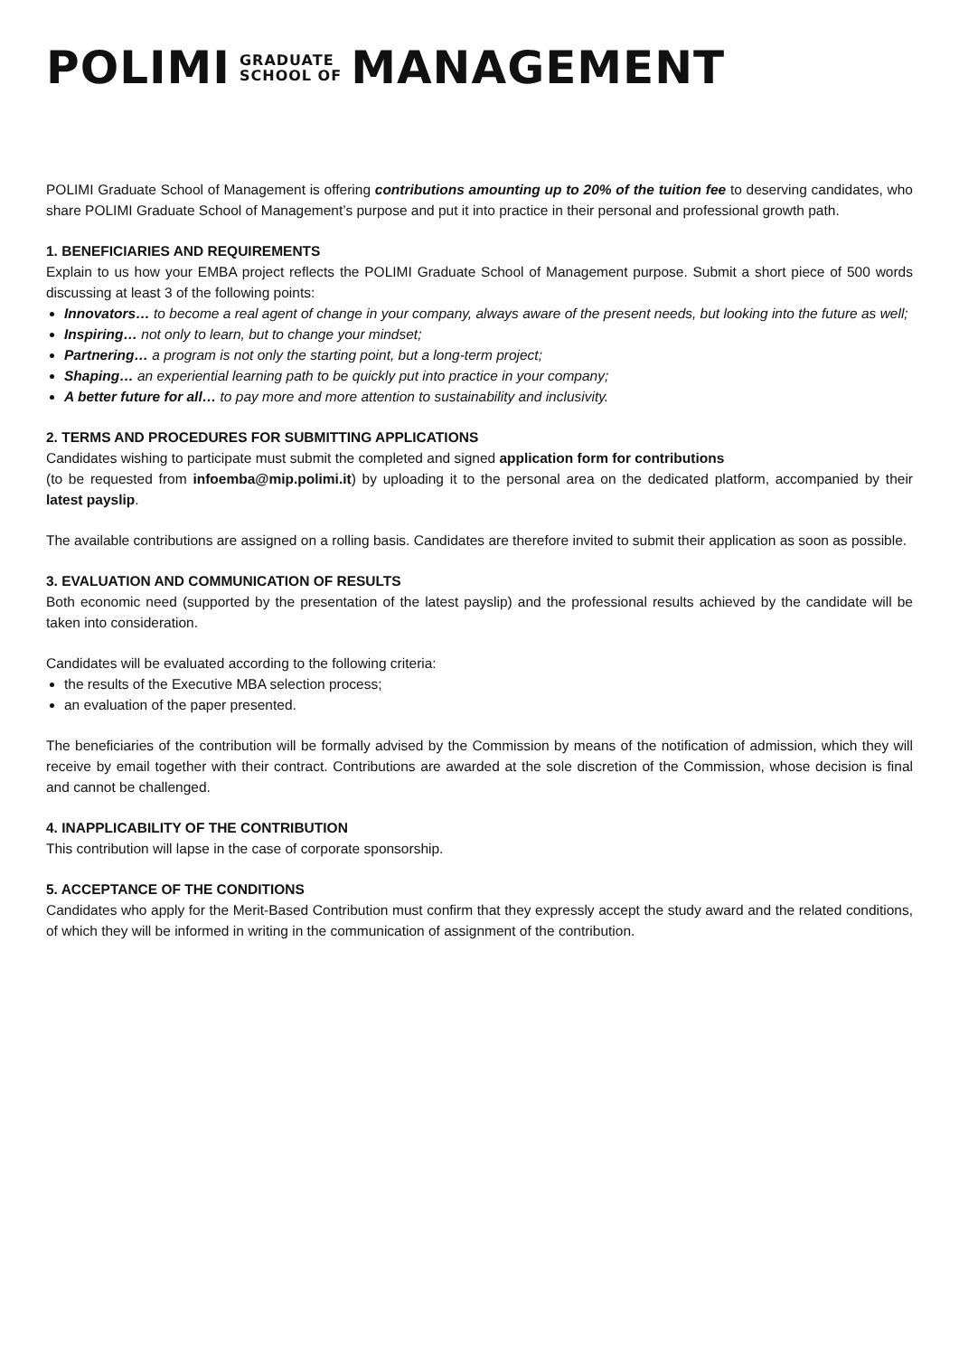POLIMI GRADUATE
SCHOOL OF MANAGEMENT
POLIMI Graduate School of Management is offering contributions amounting up to 20% of the tuition fee to deserving candidates, who share POLIMI Graduate School of Management’s purpose and put it into practice in their personal and professional growth path.
1. BENEFICIARIES AND REQUIREMENTS
Explain to us how your EMBA project reflects the POLIMI Graduate School of Management purpose. Submit a short piece of 500 words discussing at least 3 of the following points:
Innovators… to become a real agent of change in your company, always aware of the present needs, but looking into the future as well;
Inspiring… not only to learn, but to change your mindset;
Partnering… a program is not only the starting point, but a long-term project;
Shaping… an experiential learning path to be quickly put into practice in your company;
A better future for all… to pay more and more attention to sustainability and inclusivity.
2. TERMS AND PROCEDURES FOR SUBMITTING APPLICATIONS
Candidates wishing to participate must submit the completed and signed application form for contributions
(to be requested from infoemba@mip.polimi.it) by uploading it to the personal area on the dedicated platform, accompanied by their latest payslip.
The available contributions are assigned on a rolling basis. Candidates are therefore invited to submit their application as soon as possible.
3. EVALUATION AND COMMUNICATION OF RESULTS
Both economic need (supported by the presentation of the latest payslip) and the professional results achieved by the candidate will be taken into consideration.
Candidates will be evaluated according to the following criteria:
the results of the Executive MBA selection process;
an evaluation of the paper presented.
The beneficiaries of the contribution will be formally advised by the Commission by means of the notification of admission, which they will receive by email together with their contract. Contributions are awarded at the sole discretion of the Commission, whose decision is final and cannot be challenged.
4. INAPPLICABILITY OF THE CONTRIBUTION
This contribution will lapse in the case of corporate sponsorship.
5. ACCEPTANCE OF THE CONDITIONS
Candidates who apply for the Merit-Based Contribution must confirm that they expressly accept the study award and the related conditions, of which they will be informed in writing in the communication of assignment of the contribution.